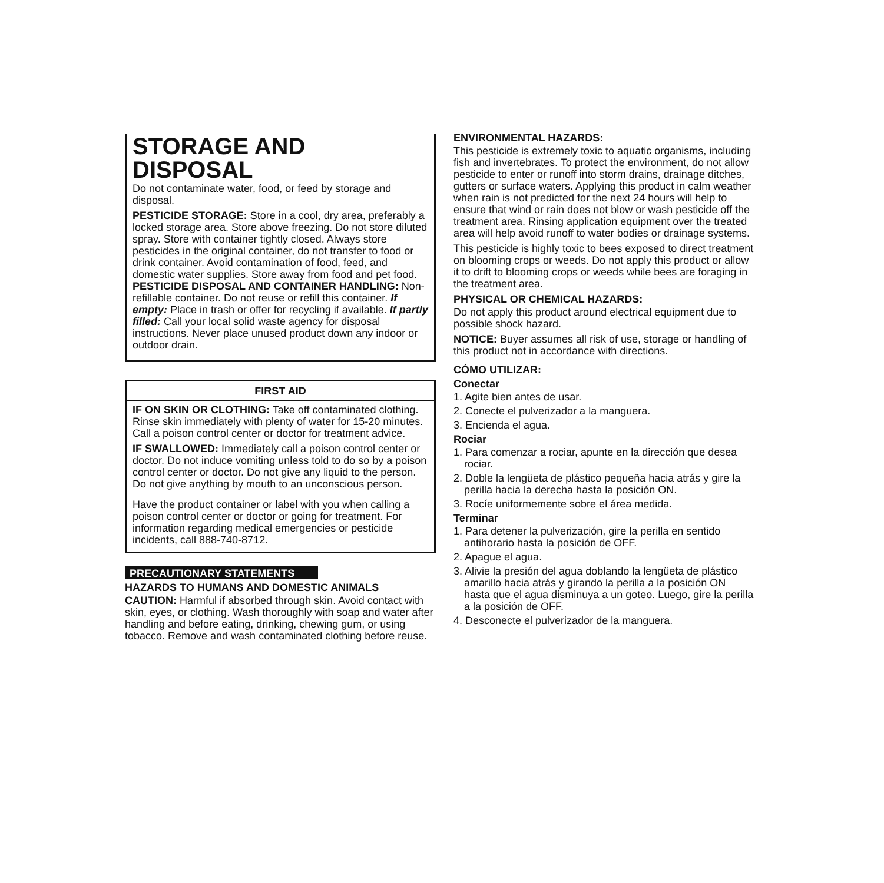STORAGE AND DISPOSAL
Do not contaminate water, food, or feed by storage and disposal.
PESTICIDE STORAGE: Store in a cool, dry area, preferably a locked storage area. Store above freezing. Do not store diluted spray. Store with container tightly closed. Always store pesticides in the original container, do not transfer to food or drink container. Avoid contamination of food, feed, and domestic water supplies. Store away from food and pet food. PESTICIDE DISPOSAL AND CONTAINER HANDLING: Non-refillable container. Do not reuse or refill this container. If empty: Place in trash or offer for recycling if available. If partly filled: Call your local solid waste agency for disposal instructions. Never place unused product down any indoor or outdoor drain.
FIRST AID
IF ON SKIN OR CLOTHING: Take off contaminated clothing. Rinse skin immediately with plenty of water for 15-20 minutes. Call a poison control center or doctor for treatment advice.
IF SWALLOWED: Immediately call a poison control center or doctor. Do not induce vomiting unless told to do so by a poison control center or doctor. Do not give any liquid to the person. Do not give anything by mouth to an unconscious person.
Have the product container or label with you when calling a poison control center or doctor or going for treatment. For information regarding medical emergencies or pesticide incidents, call 888-740-8712.
PRECAUTIONARY STATEMENTS
HAZARDS TO HUMANS AND DOMESTIC ANIMALS
CAUTION: Harmful if absorbed through skin. Avoid contact with skin, eyes, or clothing. Wash thoroughly with soap and water after handling and before eating, drinking, chewing gum, or using tobacco. Remove and wash contaminated clothing before reuse.
ENVIRONMENTAL HAZARDS:
This pesticide is extremely toxic to aquatic organisms, including fish and invertebrates. To protect the environment, do not allow pesticide to enter or runoff into storm drains, drainage ditches, gutters or surface waters. Applying this product in calm weather when rain is not predicted for the next 24 hours will help to ensure that wind or rain does not blow or wash pesticide off the treatment area. Rinsing application equipment over the treated area will help avoid runoff to water bodies or drainage systems.
This pesticide is highly toxic to bees exposed to direct treatment on blooming crops or weeds. Do not apply this product or allow it to drift to blooming crops or weeds while bees are foraging in the treatment area.
PHYSICAL OR CHEMICAL HAZARDS:
Do not apply this product around electrical equipment due to possible shock hazard.
NOTICE: Buyer assumes all risk of use, storage or handling of this product not in accordance with directions.
CÓMO UTILIZAR:
Conectar
1. Agite bien antes de usar.
2. Conecte el pulverizador a la manguera.
3. Encienda el agua.
Rociar
1. Para comenzar a rociar, apunte en la dirección que desea rociar.
2. Doble la lengüeta de plástico pequeña hacia atrás y gire la perilla hacia la derecha hasta la posición ON.
3. Rocíe uniformemente sobre el área medida.
Terminar
1. Para detener la pulverización, gire la perilla en sentido antihorario hasta la posición de OFF.
2. Apague el agua.
3. Alivie la presión del agua doblando la lengüeta de plástico amarillo hacia atrás y girando la perilla a la posición ON hasta que el agua disminuya a un goteo. Luego, gire la perilla a la posición de OFF.
4. Desconecte el pulverizador de la manguera.